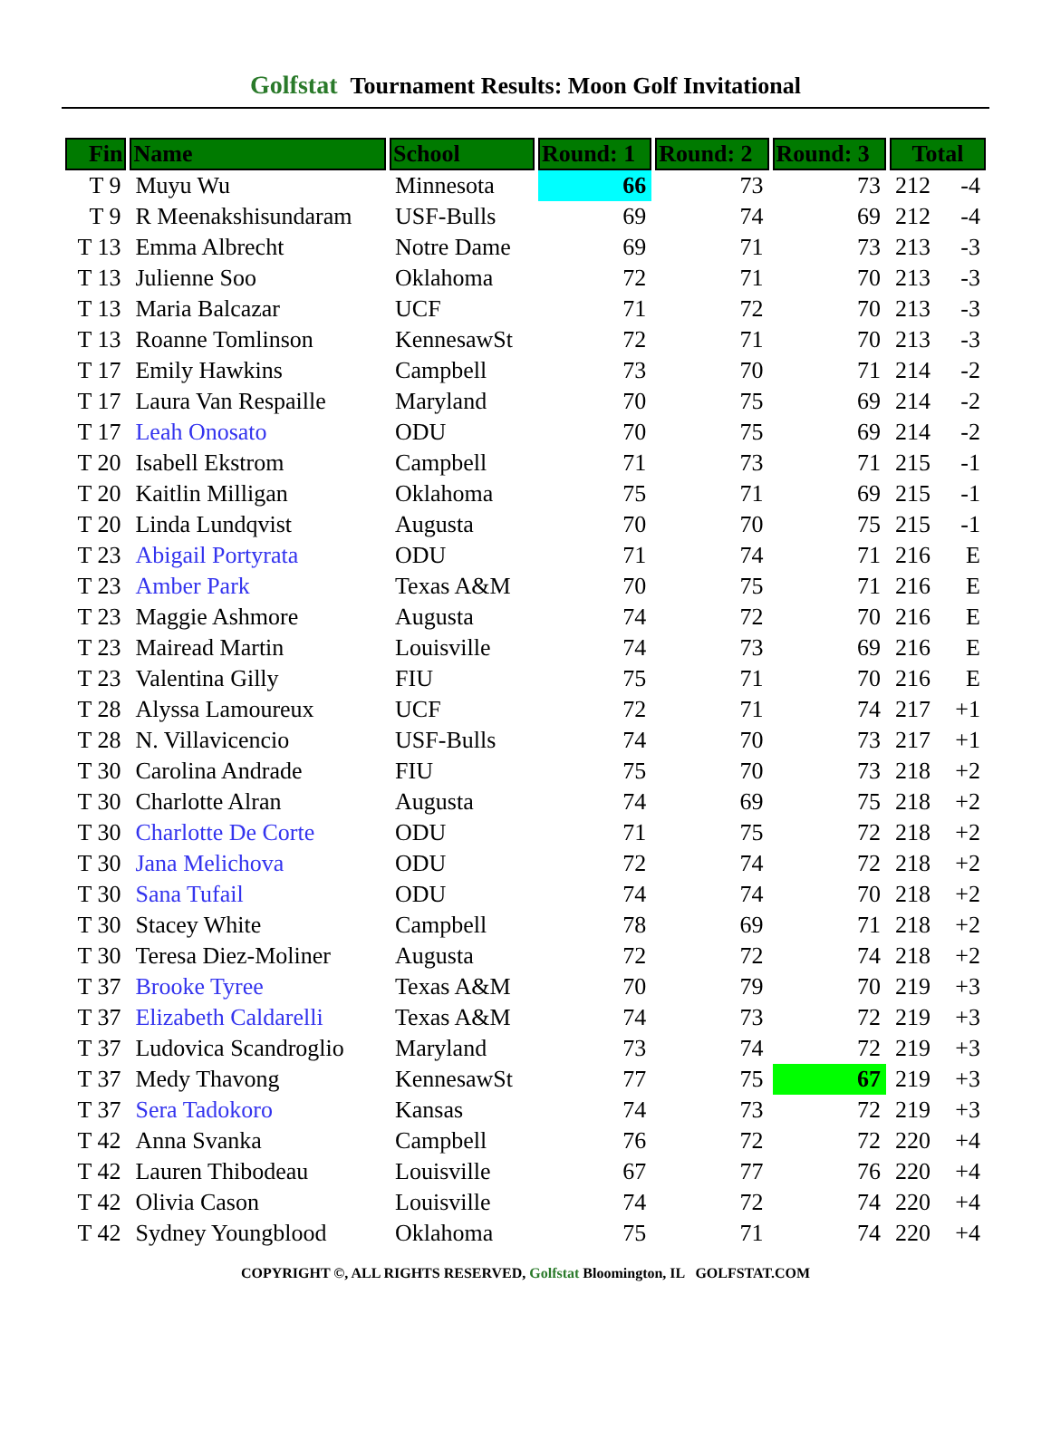Golfstat Tournament Results: Moon Golf Invitational
| Fin | Name | School | Round: 1 | Round: 2 | Round: 3 | Total | |
| --- | --- | --- | --- | --- | --- | --- | --- |
| T 9 | Muyu Wu | Minnesota | 66 | 73 | 73 | 212 | -4 |
| T 9 | R Meenakshisundaram | USF-Bulls | 69 | 74 | 69 | 212 | -4 |
| T 13 | Emma Albrecht | Notre Dame | 69 | 71 | 73 | 213 | -3 |
| T 13 | Julienne Soo | Oklahoma | 72 | 71 | 70 | 213 | -3 |
| T 13 | Maria Balcazar | UCF | 71 | 72 | 70 | 213 | -3 |
| T 13 | Roanne Tomlinson | KennesawSt | 72 | 71 | 70 | 213 | -3 |
| T 17 | Emily Hawkins | Campbell | 73 | 70 | 71 | 214 | -2 |
| T 17 | Laura Van Respaille | Maryland | 70 | 75 | 69 | 214 | -2 |
| T 17 | Leah Onosato | ODU | 70 | 75 | 69 | 214 | -2 |
| T 20 | Isabell Ekstrom | Campbell | 71 | 73 | 71 | 215 | -1 |
| T 20 | Kaitlin Milligan | Oklahoma | 75 | 71 | 69 | 215 | -1 |
| T 20 | Linda Lundqvist | Augusta | 70 | 70 | 75 | 215 | -1 |
| T 23 | Abigail Portyrata | ODU | 71 | 74 | 71 | 216 | E |
| T 23 | Amber Park | Texas A&M | 70 | 75 | 71 | 216 | E |
| T 23 | Maggie Ashmore | Augusta | 74 | 72 | 70 | 216 | E |
| T 23 | Mairead Martin | Louisville | 74 | 73 | 69 | 216 | E |
| T 23 | Valentina Gilly | FIU | 75 | 71 | 70 | 216 | E |
| T 28 | Alyssa Lamoureux | UCF | 72 | 71 | 74 | 217 | +1 |
| T 28 | N. Villavicencio | USF-Bulls | 74 | 70 | 73 | 217 | +1 |
| T 30 | Carolina Andrade | FIU | 75 | 70 | 73 | 218 | +2 |
| T 30 | Charlotte Alran | Augusta | 74 | 69 | 75 | 218 | +2 |
| T 30 | Charlotte De Corte | ODU | 71 | 75 | 72 | 218 | +2 |
| T 30 | Jana Melichova | ODU | 72 | 74 | 72 | 218 | +2 |
| T 30 | Sana Tufail | ODU | 74 | 74 | 70 | 218 | +2 |
| T 30 | Stacey White | Campbell | 78 | 69 | 71 | 218 | +2 |
| T 30 | Teresa Diez-Moliner | Augusta | 72 | 72 | 74 | 218 | +2 |
| T 37 | Brooke Tyree | Texas A&M | 70 | 79 | 70 | 219 | +3 |
| T 37 | Elizabeth Caldarelli | Texas A&M | 74 | 73 | 72 | 219 | +3 |
| T 37 | Ludovica Scandroglio | Maryland | 73 | 74 | 72 | 219 | +3 |
| T 37 | Medy Thavong | KennesawSt | 77 | 75 | 67 | 219 | +3 |
| T 37 | Sera Tadokoro | Kansas | 74 | 73 | 72 | 219 | +3 |
| T 42 | Anna Svanka | Campbell | 76 | 72 | 72 | 220 | +4 |
| T 42 | Lauren Thibodeau | Louisville | 67 | 77 | 76 | 220 | +4 |
| T 42 | Olivia Cason | Louisville | 74 | 72 | 74 | 220 | +4 |
| T 42 | Sydney Youngblood | Oklahoma | 75 | 71 | 74 | 220 | +4 |
COPYRIGHT ©, ALL RIGHTS RESERVED, Golfstat Bloomington, IL GOLFSTAT.COM